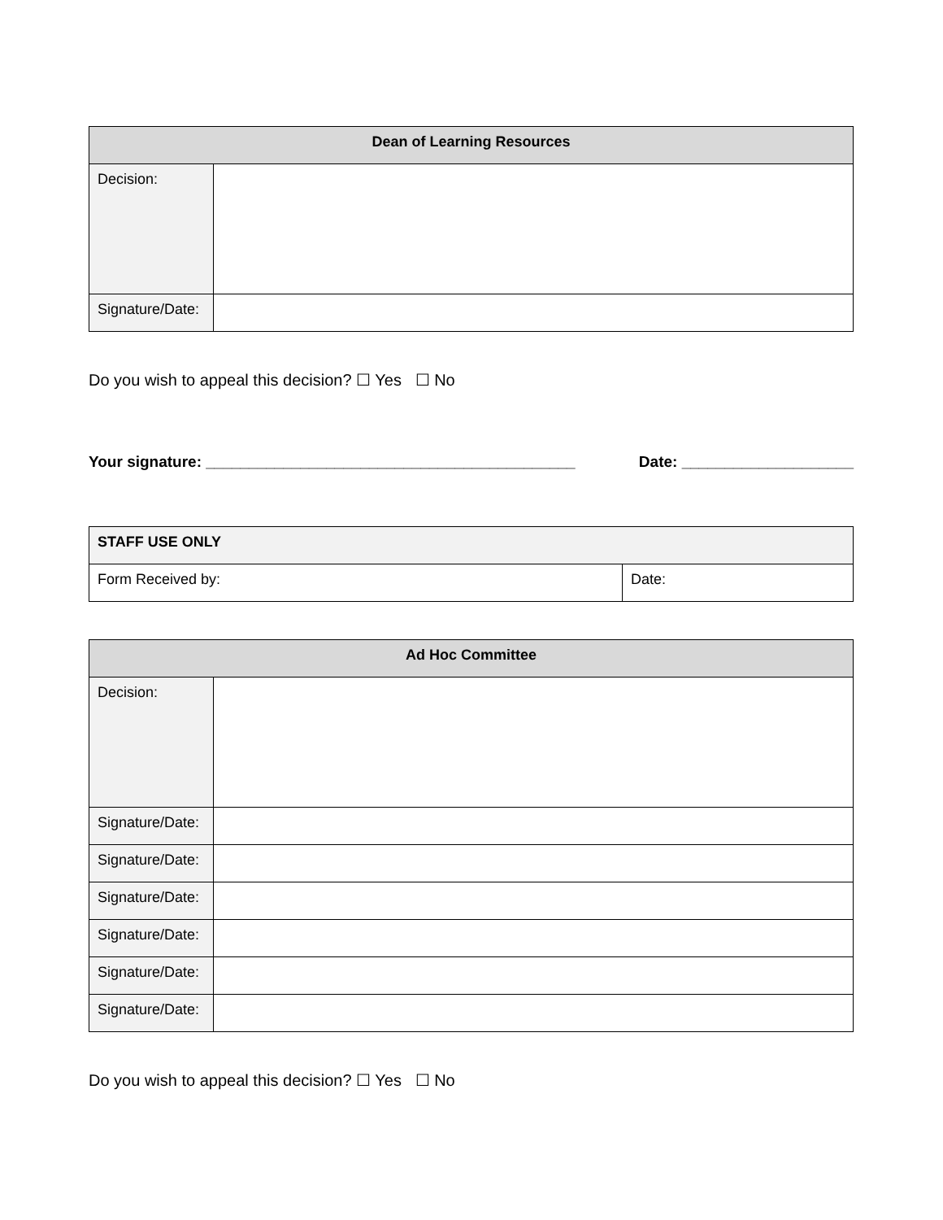| Dean of Learning Resources | |
| --- | --- |
| Decision: | |
| Signature/Date: | |
Do you wish to appeal this decision? ☐ Yes ☐ No
Your signature: ___________________________________________ Date: ____________________
| STAFF USE ONLY | |
| Form Received by: | Date: |
| Ad Hoc Committee | |
| --- | --- |
| Decision: | |
| Signature/Date: | |
| Signature/Date: | |
| Signature/Date: | |
| Signature/Date: | |
| Signature/Date: | |
| Signature/Date: | |
Do you wish to appeal this decision? ☐ Yes ☐ No